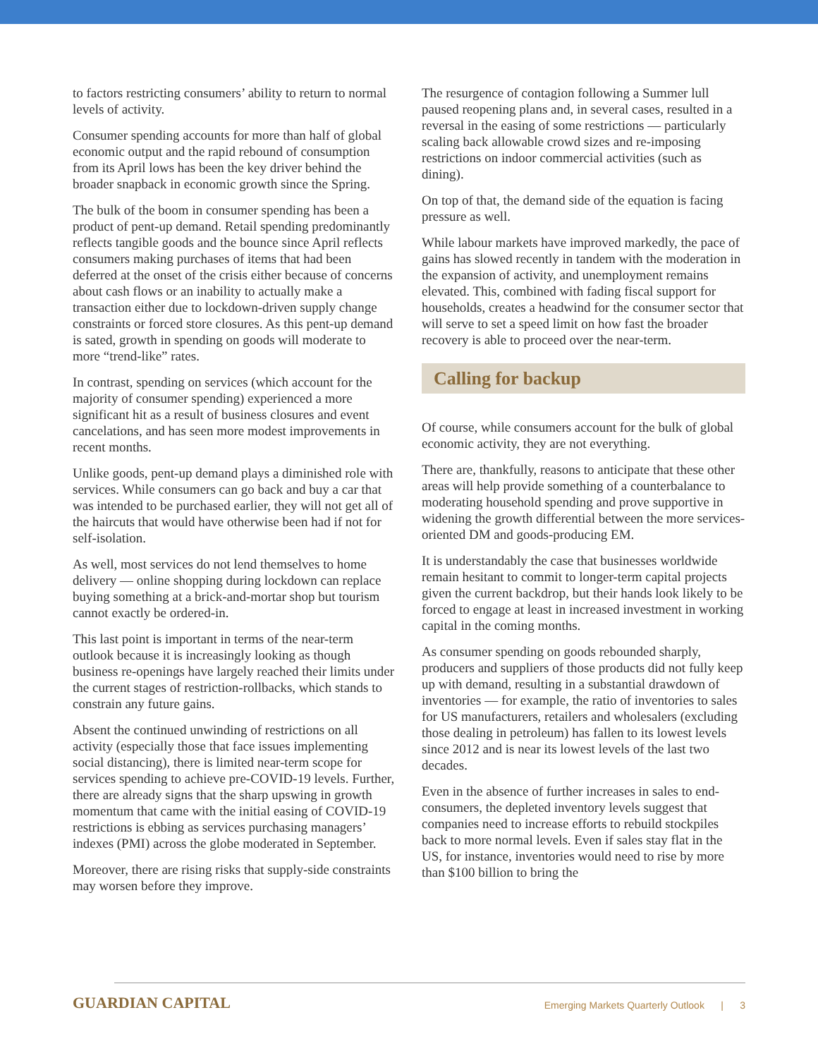to factors restricting consumers’ ability to return to normal levels of activity.
Consumer spending accounts for more than half of global economic output and the rapid rebound of consumption from its April lows has been the key driver behind the broader snapback in economic growth since the Spring.
The bulk of the boom in consumer spending has been a product of pent-up demand. Retail spending predominantly reflects tangible goods and the bounce since April reflects consumers making purchases of items that had been deferred at the onset of the crisis either because of concerns about cash flows or an inability to actually make a transaction either due to lockdown-driven supply change constraints or forced store closures. As this pent-up demand is sated, growth in spending on goods will moderate to more “trend-like” rates.
In contrast, spending on services (which account for the majority of consumer spending) experienced a more significant hit as a result of business closures and event cancelations, and has seen more modest improvements in recent months.
Unlike goods, pent-up demand plays a diminished role with services. While consumers can go back and buy a car that was intended to be purchased earlier, they will not get all of the haircuts that would have otherwise been had if not for self-isolation.
As well, most services do not lend themselves to home delivery — online shopping during lockdown can replace buying something at a brick-and-mortar shop but tourism cannot exactly be ordered-in.
This last point is important in terms of the near-term outlook because it is increasingly looking as though business re-openings have largely reached their limits under the current stages of restriction-rollbacks, which stands to constrain any future gains.
Absent the continued unwinding of restrictions on all activity (especially those that face issues implementing social distancing), there is limited near-term scope for services spending to achieve pre-COVID-19 levels. Further, there are already signs that the sharp upswing in growth momentum that came with the initial easing of COVID-19 restrictions is ebbing as services purchasing managers’ indexes (PMI) across the globe moderated in September.
Moreover, there are rising risks that supply-side constraints may worsen before they improve.
The resurgence of contagion following a Summer lull paused reopening plans and, in several cases, resulted in a reversal in the easing of some restrictions — particularly scaling back allowable crowd sizes and re-imposing restrictions on indoor commercial activities (such as dining).
On top of that, the demand side of the equation is facing pressure as well.
While labour markets have improved markedly, the pace of gains has slowed recently in tandem with the moderation in the expansion of activity, and unemployment remains elevated. This, combined with fading fiscal support for households, creates a headwind for the consumer sector that will serve to set a speed limit on how fast the broader recovery is able to proceed over the near-term.
Calling for backup
Of course, while consumers account for the bulk of global economic activity, they are not everything.
There are, thankfully, reasons to anticipate that these other areas will help provide something of a counterbalance to moderating household spending and prove supportive in widening the growth differential between the more services-oriented DM and goods-producing EM.
It is understandably the case that businesses worldwide remain hesitant to commit to longer-term capital projects given the current backdrop, but their hands look likely to be forced to engage at least in increased investment in working capital in the coming months.
As consumer spending on goods rebounded sharply, producers and suppliers of those products did not fully keep up with demand, resulting in a substantial drawdown of inventories — for example, the ratio of inventories to sales for US manufacturers, retailers and wholesalers (excluding those dealing in petroleum) has fallen to its lowest levels since 2012 and is near its lowest levels of the last two decades.
Even in the absence of further increases in sales to end-consumers, the depleted inventory levels suggest that companies need to increase efforts to rebuild stockpiles back to more normal levels. Even if sales stay flat in the US, for instance, inventories would need to rise by more than $100 billion to bring the
GUARDIAN CAPITAL
Emerging Markets Quarterly Outlook | 3